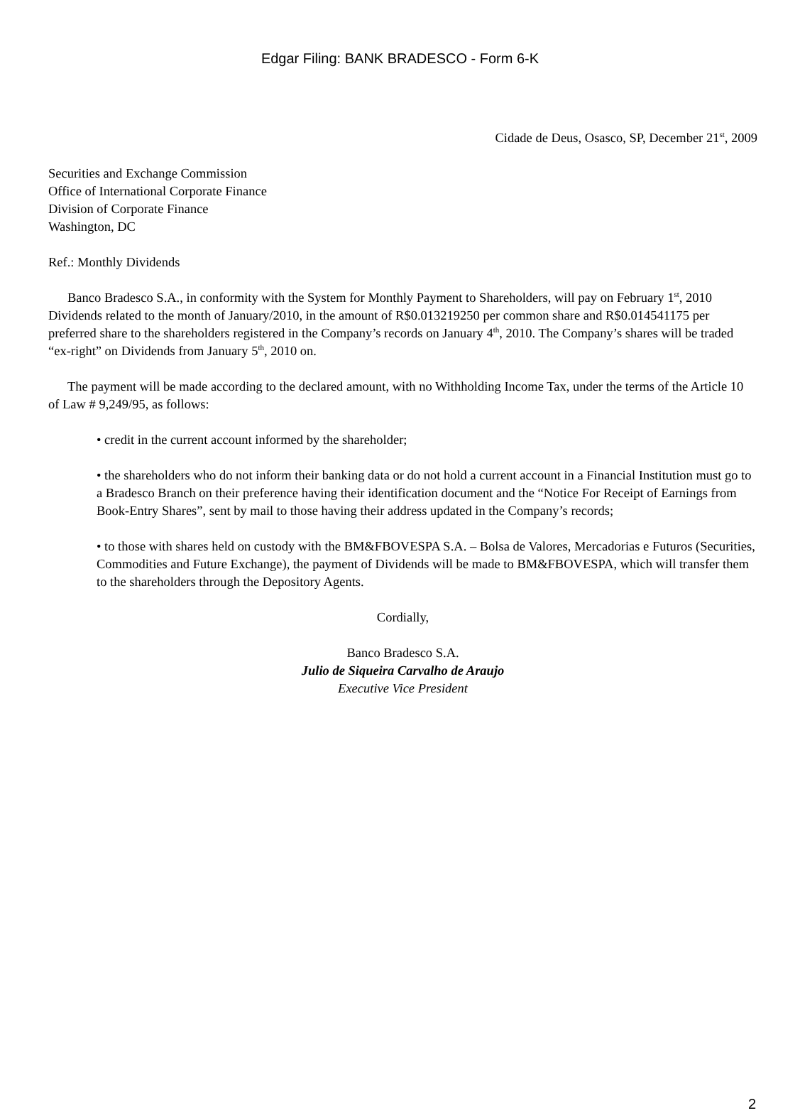Edgar Filing: BANK BRADESCO - Form 6-K
Cidade de Deus, Osasco, SP, December 21<sup>st</sup>, 2009
Securities and Exchange Commission
Office of International Corporate Finance
Division of Corporate Finance
Washington, DC
Ref.: Monthly Dividends
Banco Bradesco S.A., in conformity with the System for Monthly Payment to Shareholders, will pay on February 1<sup>st</sup>, 2010 Dividends related to the month of January/2010, in the amount of R$0.013219250 per common share and R$0.014541175 per preferred share to the shareholders registered in the Company’s records on January 4<sup>th</sup>, 2010. The Company’s shares will be traded “ex-right” on Dividends from January 5<sup>th</sup>, 2010 on.
The payment will be made according to the declared amount, with no Withholding Income Tax, under the terms of the Article 10 of Law # 9,249/95, as follows:
• credit in the current account informed by the shareholder;
• the shareholders who do not inform their banking data or do not hold a current account in a Financial Institution must go to a Bradesco Branch on their preference having their identification document and the “Notice For Receipt of Earnings from Book-Entry Shares”, sent by mail to those having their address updated in the Company’s records;
• to those with shares held on custody with the BM&FBOVESPA S.A. – Bolsa de Valores, Mercadorias e Futuros (Securities, Commodities and Future Exchange), the payment of Dividends will be made to BM&FBOVESPA, which will transfer them to the shareholders through the Depository Agents.
Cordially,
Banco Bradesco S.A.
Julio de Siqueira Carvalho de Araujo
Executive Vice President
2